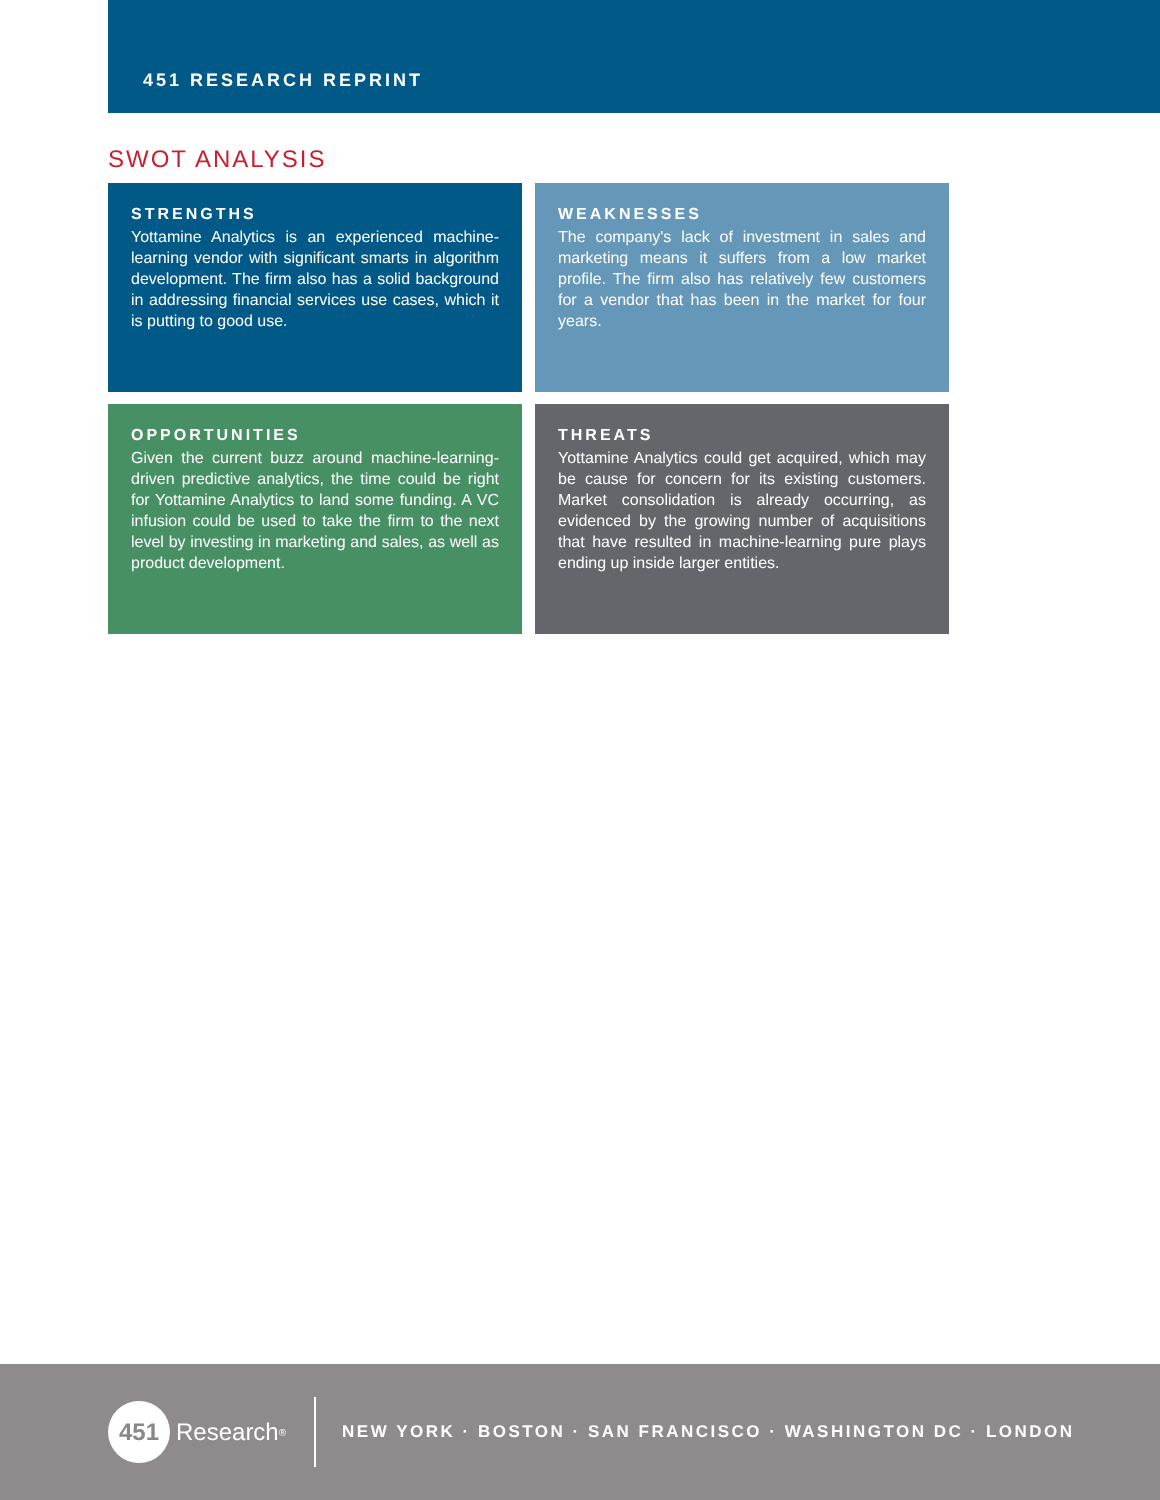451 RESEARCH REPRINT
SWOT ANALYSIS
STRENGTHS
Yottamine Analytics is an experienced machine-learning vendor with significant smarts in algorithm development. The firm also has a solid background in addressing financial services use cases, which it is putting to good use.
WEAKNESSES
The company's lack of investment in sales and marketing means it suffers from a low market profile. The firm also has relatively few customers for a vendor that has been in the market for four years.
OPPORTUNITIES
Given the current buzz around machine-learning-driven predictive analytics, the time could be right for Yottamine Analytics to land some funding. A VC infusion could be used to take the firm to the next level by investing in marketing and sales, as well as product development.
THREATS
Yottamine Analytics could get acquired, which may be cause for concern for its existing customers. Market consolidation is already occurring, as evidenced by the growing number of acquisitions that have resulted in machine-learning pure plays ending up inside larger entities.
451 Research<sup>®</sup>
NEW YORK · BOSTON · SAN FRANCISCO · WASHINGTON DC · LONDON